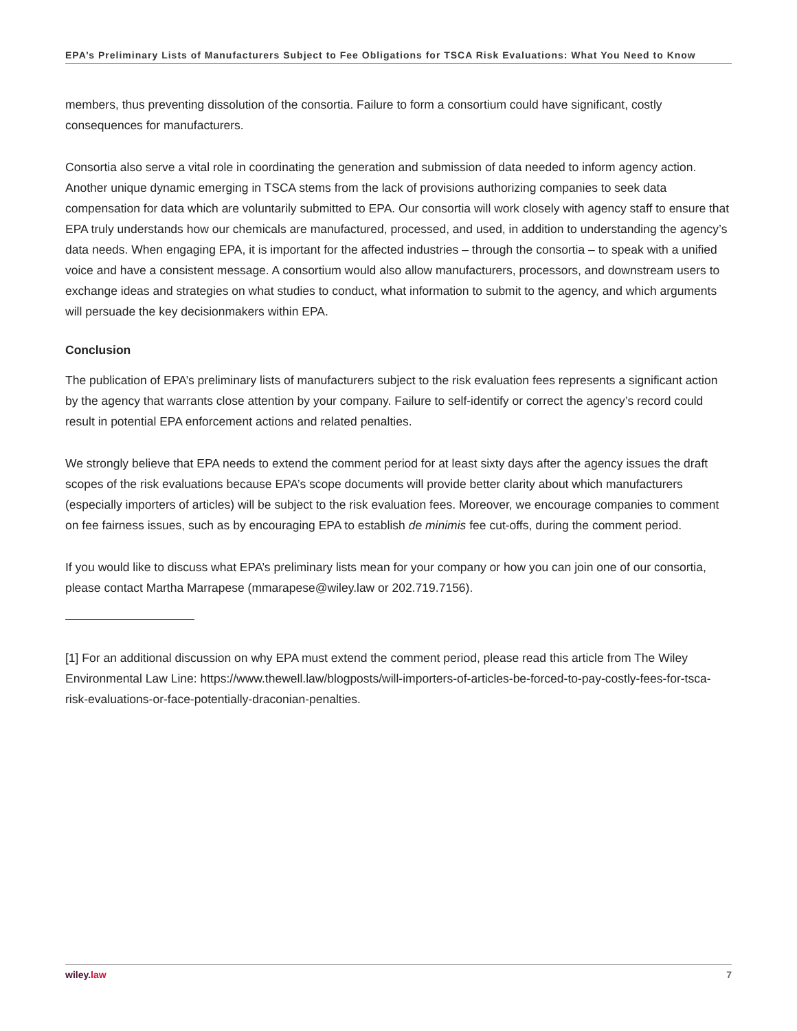EPA’s Preliminary Lists of Manufacturers Subject to Fee Obligations for TSCA Risk Evaluations: What You Need to Know
members, thus preventing dissolution of the consortia. Failure to form a consortium could have significant, costly consequences for manufacturers.
Consortia also serve a vital role in coordinating the generation and submission of data needed to inform agency action. Another unique dynamic emerging in TSCA stems from the lack of provisions authorizing companies to seek data compensation for data which are voluntarily submitted to EPA. Our consortia will work closely with agency staff to ensure that EPA truly understands how our chemicals are manufactured, processed, and used, in addition to understanding the agency’s data needs. When engaging EPA, it is important for the affected industries – through the consortia – to speak with a unified voice and have a consistent message. A consortium would also allow manufacturers, processors, and downstream users to exchange ideas and strategies on what studies to conduct, what information to submit to the agency, and which arguments will persuade the key decisionmakers within EPA.
Conclusion
The publication of EPA’s preliminary lists of manufacturers subject to the risk evaluation fees represents a significant action by the agency that warrants close attention by your company. Failure to self-identify or correct the agency’s record could result in potential EPA enforcement actions and related penalties.
We strongly believe that EPA needs to extend the comment period for at least sixty days after the agency issues the draft scopes of the risk evaluations because EPA’s scope documents will provide better clarity about which manufacturers (especially importers of articles) will be subject to the risk evaluation fees. Moreover, we encourage companies to comment on fee fairness issues, such as by encouraging EPA to establish de minimis fee cut-offs, during the comment period.
If you would like to discuss what EPA’s preliminary lists mean for your company or how you can join one of our consortia, please contact Martha Marrapese (mmarapese@wiley.law or 202.719.7156).
[1] For an additional discussion on why EPA must extend the comment period, please read this article from The Wiley Environmental Law Line: https://www.thewell.law/blogposts/will-importers-of-articles-be-forced-to-pay-costly-fees-for-tsca-risk-evaluations-or-face-potentially-draconian-penalties.
wiley. law 7